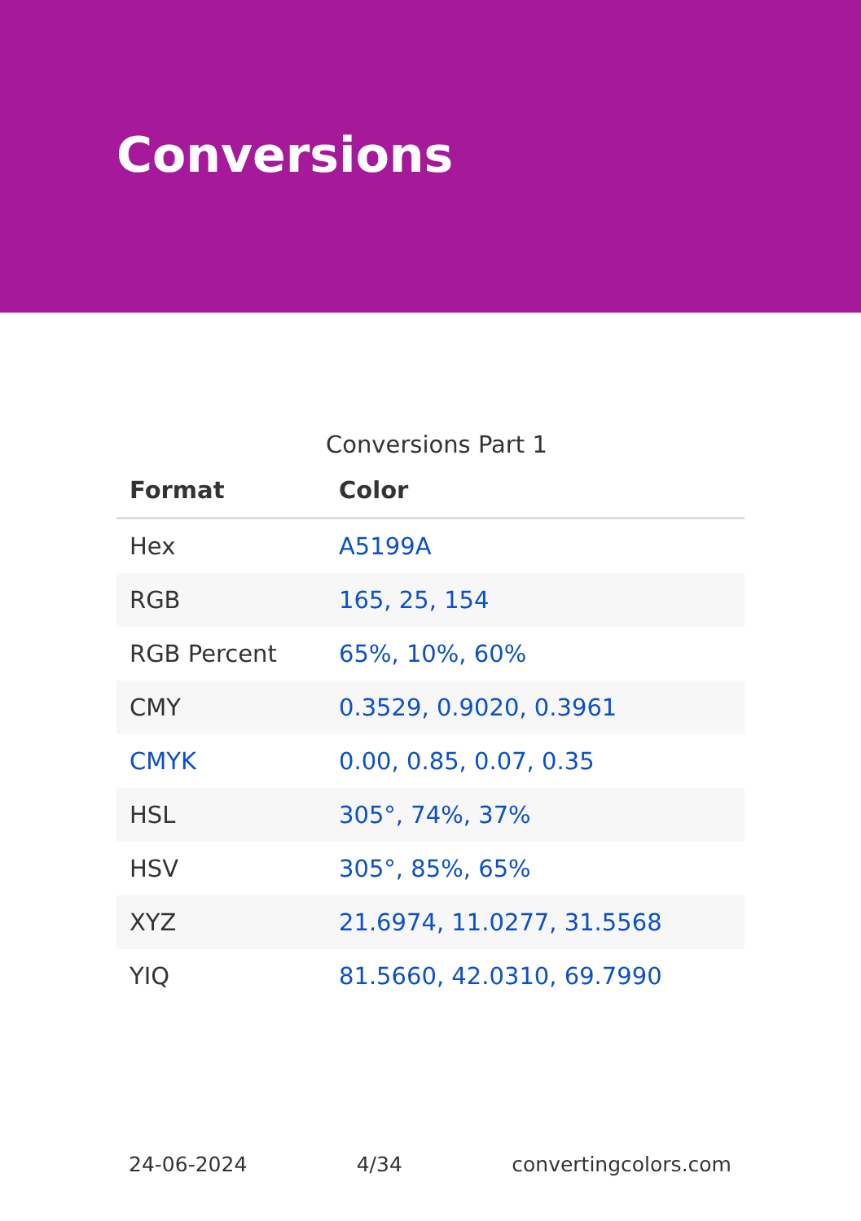Conversions
Conversions Part 1
| Format | Color |
| --- | --- |
| Hex | A5199A |
| RGB | 165, 25, 154 |
| RGB Percent | 65%, 10%, 60% |
| CMY | 0.3529, 0.9020, 0.3961 |
| CMYK | 0.00, 0.85, 0.07, 0.35 |
| HSL | 305°, 74%, 37% |
| HSV | 305°, 85%, 65% |
| XYZ | 21.6974, 11.0277, 31.5568 |
| YIQ | 81.5660, 42.0310, 69.7990 |
24-06-2024 4/34 convertingcolors.com